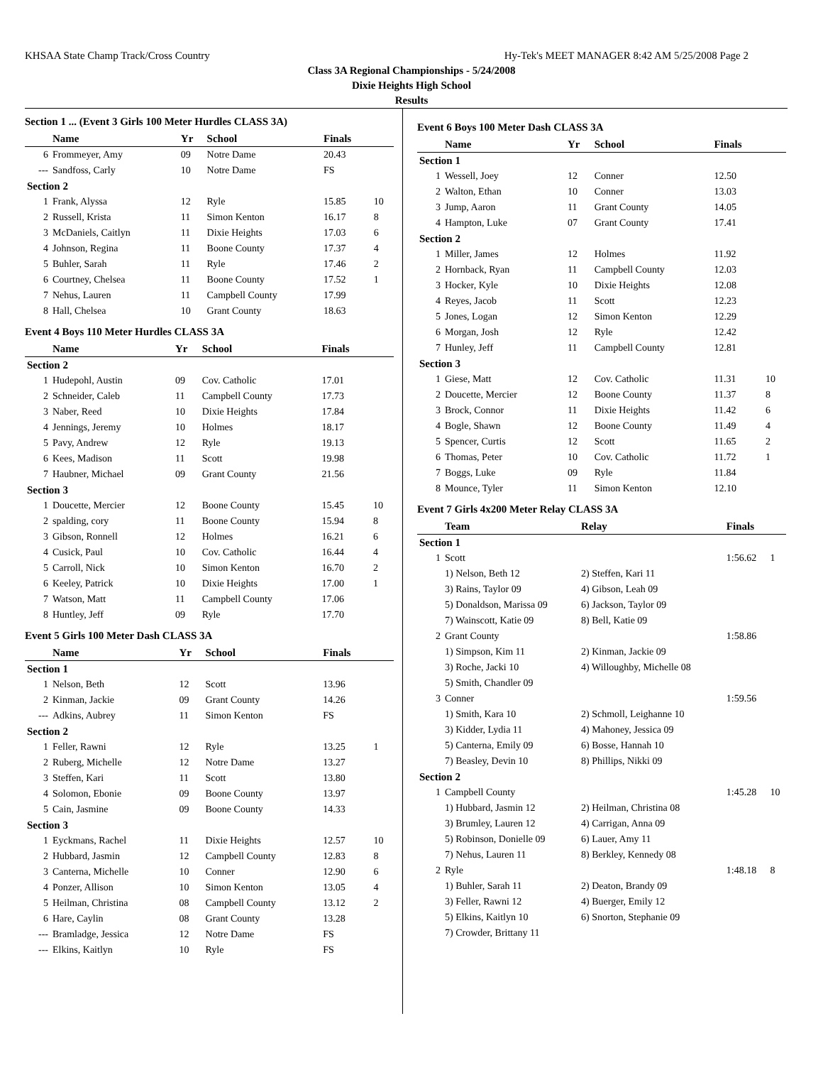KHSAA State Champ Track/Cross Country Hy-Tek's MEET MANAGER 8:42 AM 5/25/2008 Page 2
Class 3A Regional Championships - 5/24/2008
Dixie Heights High School
Results
Section 1 ... (Event 3 Girls 100 Meter Hurdles CLASS 3A)
| | Name | Yr | School | Finals | |
| --- | --- | --- | --- | --- | --- |
| 6 | Frommeyer, Amy | 09 | Notre Dame | 20.43 | |
| --- | Sandfoss, Carly | 10 | Notre Dame | FS | |
| Section 2 | | | | | |
| 1 | Frank, Alyssa | 12 | Ryle | 15.85 | 10 |
| 2 | Russell, Krista | 11 | Simon Kenton | 16.17 | 8 |
| 3 | McDaniels, Caitlyn | 11 | Dixie Heights | 17.03 | 6 |
| 4 | Johnson, Regina | 11 | Boone County | 17.37 | 4 |
| 5 | Buhler, Sarah | 11 | Ryle | 17.46 | 2 |
| 6 | Courtney, Chelsea | 11 | Boone County | 17.52 | 1 |
| 7 | Nehus, Lauren | 11 | Campbell County | 17.99 | |
| 8 | Hall, Chelsea | 10 | Grant County | 18.63 | |
Event 4 Boys 110 Meter Hurdles CLASS 3A
| | Name | Yr | School | Finals | |
| --- | --- | --- | --- | --- | --- |
| Section 2 | | | | | |
| 1 | Hudepohl, Austin | 09 | Cov. Catholic | 17.01 | |
| 2 | Schneider, Caleb | 11 | Campbell County | 17.73 | |
| 3 | Naber, Reed | 10 | Dixie Heights | 17.84 | |
| 4 | Jennings, Jeremy | 10 | Holmes | 18.17 | |
| 5 | Pavy, Andrew | 12 | Ryle | 19.13 | |
| 6 | Kees, Madison | 11 | Scott | 19.98 | |
| 7 | Haubner, Michael | 09 | Grant County | 21.56 | |
| Section 3 | | | | | |
| 1 | Doucette, Mercier | 12 | Boone County | 15.45 | 10 |
| 2 | spalding, cory | 11 | Boone County | 15.94 | 8 |
| 3 | Gibson, Ronnell | 12 | Holmes | 16.21 | 6 |
| 4 | Cusick, Paul | 10 | Cov. Catholic | 16.44 | 4 |
| 5 | Carroll, Nick | 10 | Simon Kenton | 16.70 | 2 |
| 6 | Keeley, Patrick | 10 | Dixie Heights | 17.00 | 1 |
| 7 | Watson, Matt | 11 | Campbell County | 17.06 | |
| 8 | Huntley, Jeff | 09 | Ryle | 17.70 | |
Event 5 Girls 100 Meter Dash CLASS 3A
| | Name | Yr | School | Finals | |
| --- | --- | --- | --- | --- | --- |
| Section 1 | | | | | |
| 1 | Nelson, Beth | 12 | Scott | 13.96 | |
| 2 | Kinman, Jackie | 09 | Grant County | 14.26 | |
| --- | Adkins, Aubrey | 11 | Simon Kenton | FS | |
| Section 2 | | | | | |
| 1 | Feller, Rawni | 12 | Ryle | 13.25 | 1 |
| 2 | Ruberg, Michelle | 12 | Notre Dame | 13.27 | |
| 3 | Steffen, Kari | 11 | Scott | 13.80 | |
| 4 | Solomon, Ebonie | 09 | Boone County | 13.97 | |
| 5 | Cain, Jasmine | 09 | Boone County | 14.33 | |
| Section 3 | | | | | |
| 1 | Eyckmans, Rachel | 11 | Dixie Heights | 12.57 | 10 |
| 2 | Hubbard, Jasmin | 12 | Campbell County | 12.83 | 8 |
| 3 | Canterna, Michelle | 10 | Conner | 12.90 | 6 |
| 4 | Ponzer, Allison | 10 | Simon Kenton | 13.05 | 4 |
| 5 | Heilman, Christina | 08 | Campbell County | 13.12 | 2 |
| 6 | Hare, Caylin | 08 | Grant County | 13.28 | |
| --- | Bramladge, Jessica | 12 | Notre Dame | FS | |
| --- | Elkins, Kaitlyn | 10 | Ryle | FS | |
Event 6 Boys 100 Meter Dash CLASS 3A
| | Name | Yr | School | Finals | |
| --- | --- | --- | --- | --- | --- |
| Section 1 | | | | | |
| 1 | Wessell, Joey | 12 | Conner | 12.50 | |
| 2 | Walton, Ethan | 10 | Conner | 13.03 | |
| 3 | Jump, Aaron | 11 | Grant County | 14.05 | |
| 4 | Hampton, Luke | 07 | Grant County | 17.41 | |
| Section 2 | | | | | |
| 1 | Miller, James | 12 | Holmes | 11.92 | |
| 2 | Hornback, Ryan | 11 | Campbell County | 12.03 | |
| 3 | Hocker, Kyle | 10 | Dixie Heights | 12.08 | |
| 4 | Reyes, Jacob | 11 | Scott | 12.23 | |
| 5 | Jones, Logan | 12 | Simon Kenton | 12.29 | |
| 6 | Morgan, Josh | 12 | Ryle | 12.42 | |
| 7 | Hunley, Jeff | 11 | Campbell County | 12.81 | |
| Section 3 | | | | | |
| 1 | Giese, Matt | 12 | Cov. Catholic | 11.31 | 10 |
| 2 | Doucette, Mercier | 12 | Boone County | 11.37 | 8 |
| 3 | Brock, Connor | 11 | Dixie Heights | 11.42 | 6 |
| 4 | Bogle, Shawn | 12 | Boone County | 11.49 | 4 |
| 5 | Spencer, Curtis | 12 | Scott | 11.65 | 2 |
| 6 | Thomas, Peter | 10 | Cov. Catholic | 11.72 | 1 |
| 7 | Boggs, Luke | 09 | Ryle | 11.84 | |
| 8 | Mounce, Tyler | 11 | Simon Kenton | 12.10 | |
Event 7 Girls 4x200 Meter Relay CLASS 3A
| | Team | Relay | Finals | |
| --- | --- | --- | --- | --- |
| Section 1 | | | | |
| 1 | Scott | | 1:56.62 | 1 |
| | 1) Nelson, Beth 12 | 2) Steffen, Kari 11 | | |
| | 3) Rains, Taylor 09 | 4) Gibson, Leah 09 | | |
| | 5) Donaldson, Marissa 09 | 6) Jackson, Taylor 09 | | |
| | 7) Wainscott, Katie 09 | 8) Bell, Katie 09 | | |
| 2 | Grant County | | 1:58.86 | |
| | 1) Simpson, Kim 11 | 2) Kinman, Jackie 09 | | |
| | 3) Roche, Jacki 10 | 4) Willoughby, Michelle 08 | | |
| | 5) Smith, Chandler 09 | | | |
| 3 | Conner | | 1:59.56 | |
| | 1) Smith, Kara 10 | 2) Schmoll, Leighanne 10 | | |
| | 3) Kidder, Lydia 11 | 4) Mahoney, Jessica 09 | | |
| | 5) Canterna, Emily 09 | 6) Bosse, Hannah 10 | | |
| | 7) Beasley, Devin 10 | 8) Phillips, Nikki 09 | | |
| Section 2 | | | | |
| 1 | Campbell County | | 1:45.28 | 10 |
| | 1) Hubbard, Jasmin 12 | 2) Heilman, Christina 08 | | |
| | 3) Brumley, Lauren 12 | 4) Carrigan, Anna 09 | | |
| | 5) Robinson, Donielle 09 | 6) Lauer, Amy 11 | | |
| | 7) Nehus, Lauren 11 | 8) Berkley, Kennedy 08 | | |
| 2 | Ryle | | 1:48.18 | 8 |
| | 1) Buhler, Sarah 11 | 2) Deaton, Brandy 09 | | |
| | 3) Feller, Rawni 12 | 4) Buerger, Emily 12 | | |
| | 5) Elkins, Kaitlyn 10 | 6) Snorton, Stephanie 09 | | |
| | 7) Crowder, Brittany 11 | | | |